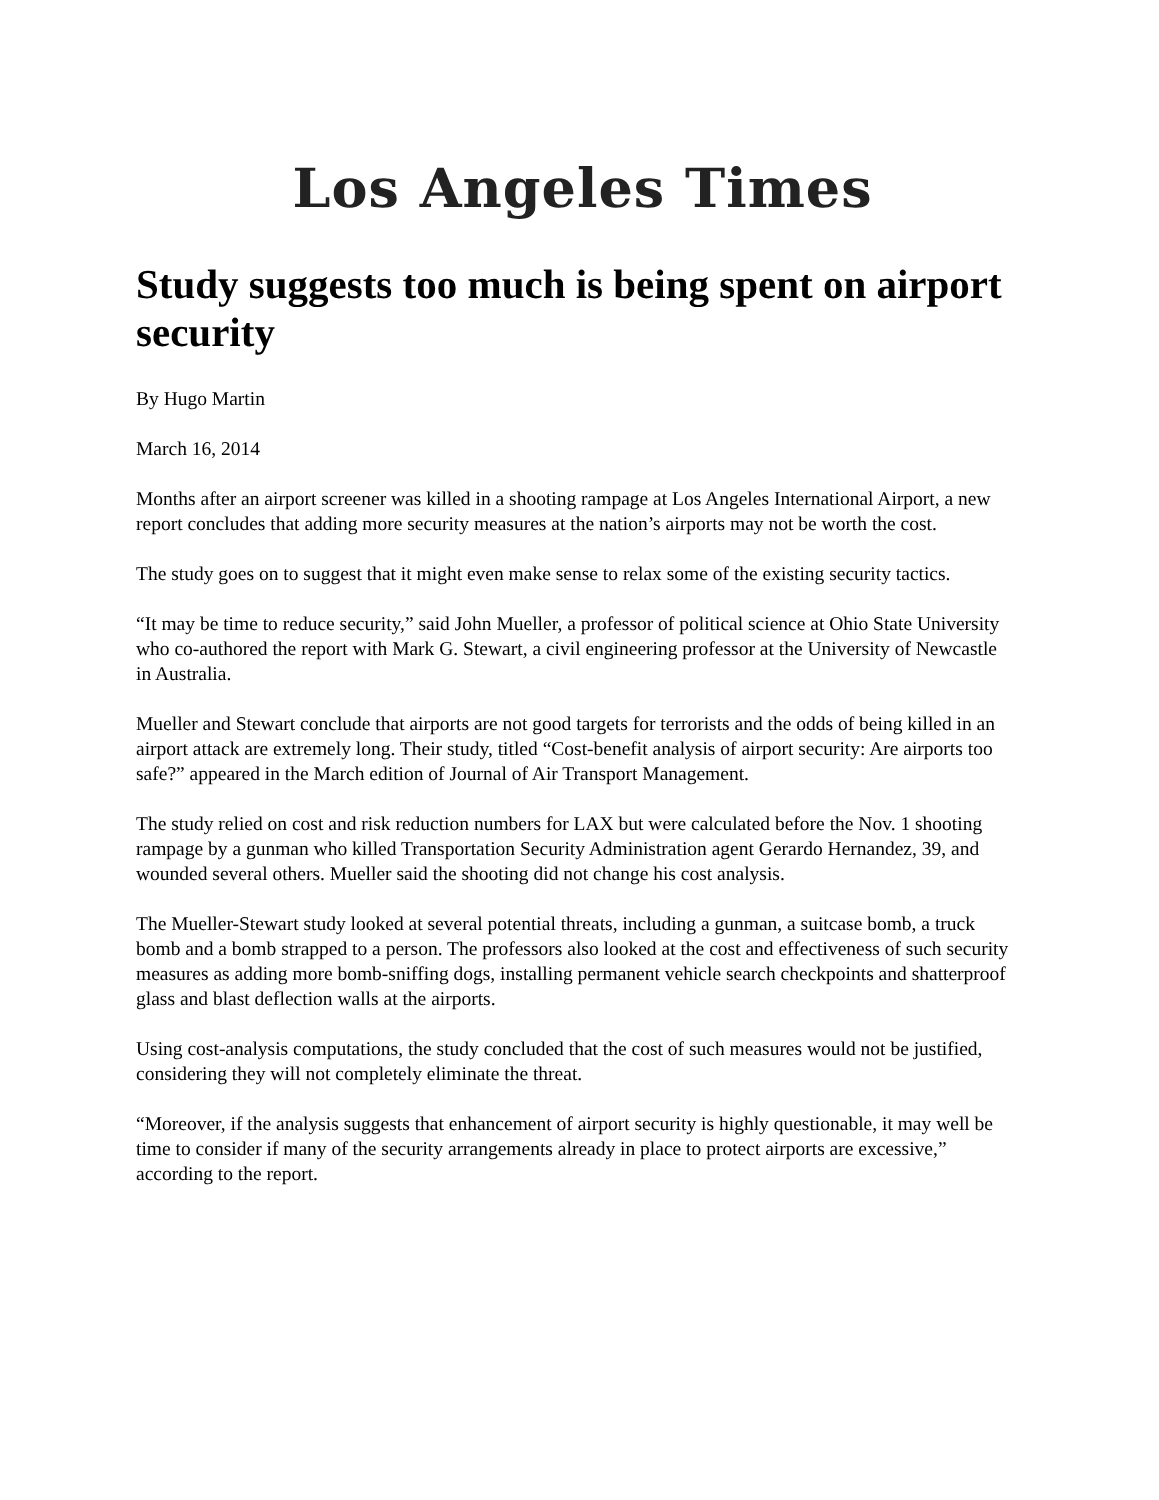Los Angeles Times
Study suggests too much is being spent on airport security
By Hugo Martin
March 16, 2014
Months after an airport screener was killed in a shooting rampage at Los Angeles International Airport, a new report concludes that adding more security measures at the nation’s airports may not be worth the cost.
The study goes on to suggest that it might even make sense to relax some of the existing security tactics.
“It may be time to reduce security,” said John Mueller, a professor of political science at Ohio State University who co-authored the report with Mark G. Stewart, a civil engineering professor at the University of Newcastle in Australia.
Mueller and Stewart conclude that airports are not good targets for terrorists and the odds of being killed in an airport attack are extremely long. Their study, titled “Cost-benefit analysis of airport security: Are airports too safe?” appeared in the March edition of Journal of Air Transport Management.
The study relied on cost and risk reduction numbers for LAX but were calculated before the Nov. 1 shooting rampage by a gunman who killed Transportation Security Administration agent Gerardo Hernandez, 39, and wounded several others. Mueller said the shooting did not change his cost analysis.
The Mueller-Stewart study looked at several potential threats, including a gunman, a suitcase bomb, a truck bomb and a bomb strapped to a person. The professors also looked at the cost and effectiveness of such security measures as adding more bomb-sniffing dogs, installing permanent vehicle search checkpoints and shatterproof glass and blast deflection walls at the airports.
Using cost-analysis computations, the study concluded that the cost of such measures would not be justified, considering they will not completely eliminate the threat.
“Moreover, if the analysis suggests that enhancement of airport security is highly questionable, it may well be time to consider if many of the security arrangements already in place to protect airports are excessive,” according to the report.